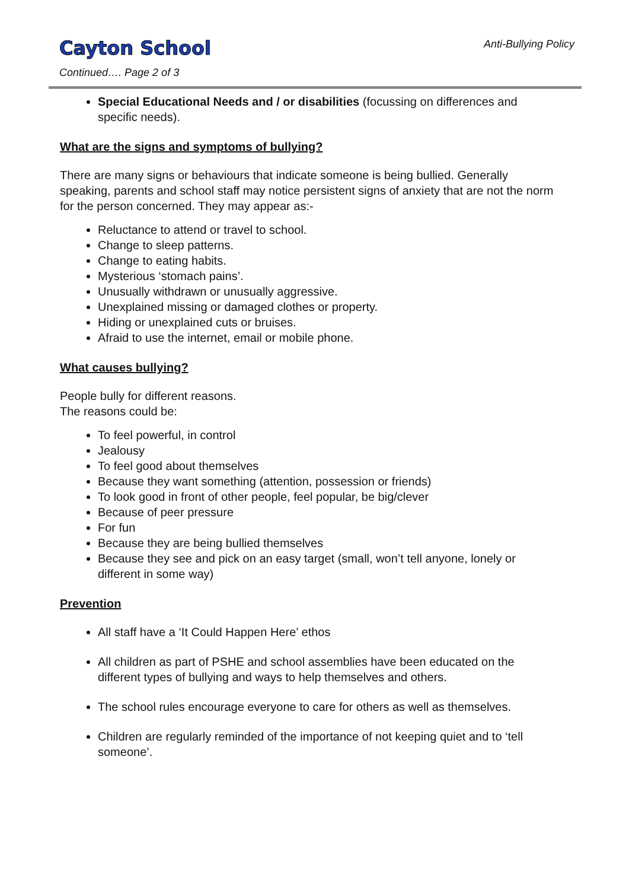Cayton School Anti-Bullying Policy
Continued…. Page 2 of 3
Special Educational Needs and / or disabilities (focussing on differences and specific needs).
What are the signs and symptoms of bullying?
There are many signs or behaviours that indicate someone is being bullied. Generally speaking, parents and school staff may notice persistent signs of anxiety that are not the norm for the person concerned. They may appear as:-
Reluctance to attend or travel to school.
Change to sleep patterns.
Change to eating habits.
Mysterious ‘stomach pains’.
Unusually withdrawn or unusually aggressive.
Unexplained missing or damaged clothes or property.
Hiding or unexplained cuts or bruises.
Afraid to use the internet, email or mobile phone.
What causes bullying?
People bully for different reasons.
The reasons could be:
To feel powerful, in control
Jealousy
To feel good about themselves
Because they want something (attention, possession or friends)
To look good in front of other people, feel popular, be big/clever
Because of peer pressure
For fun
Because they are being bullied themselves
Because they see and pick on an easy target (small, won’t tell anyone, lonely or different in some way)
Prevention
All staff have a ‘It Could Happen Here’ ethos
All children as part of PSHE and school assemblies have been educated on the different types of bullying and ways to help themselves and others.
The school rules encourage everyone to care for others as well as themselves.
Children are regularly reminded of the importance of not keeping quiet and to ‘tell someone’.